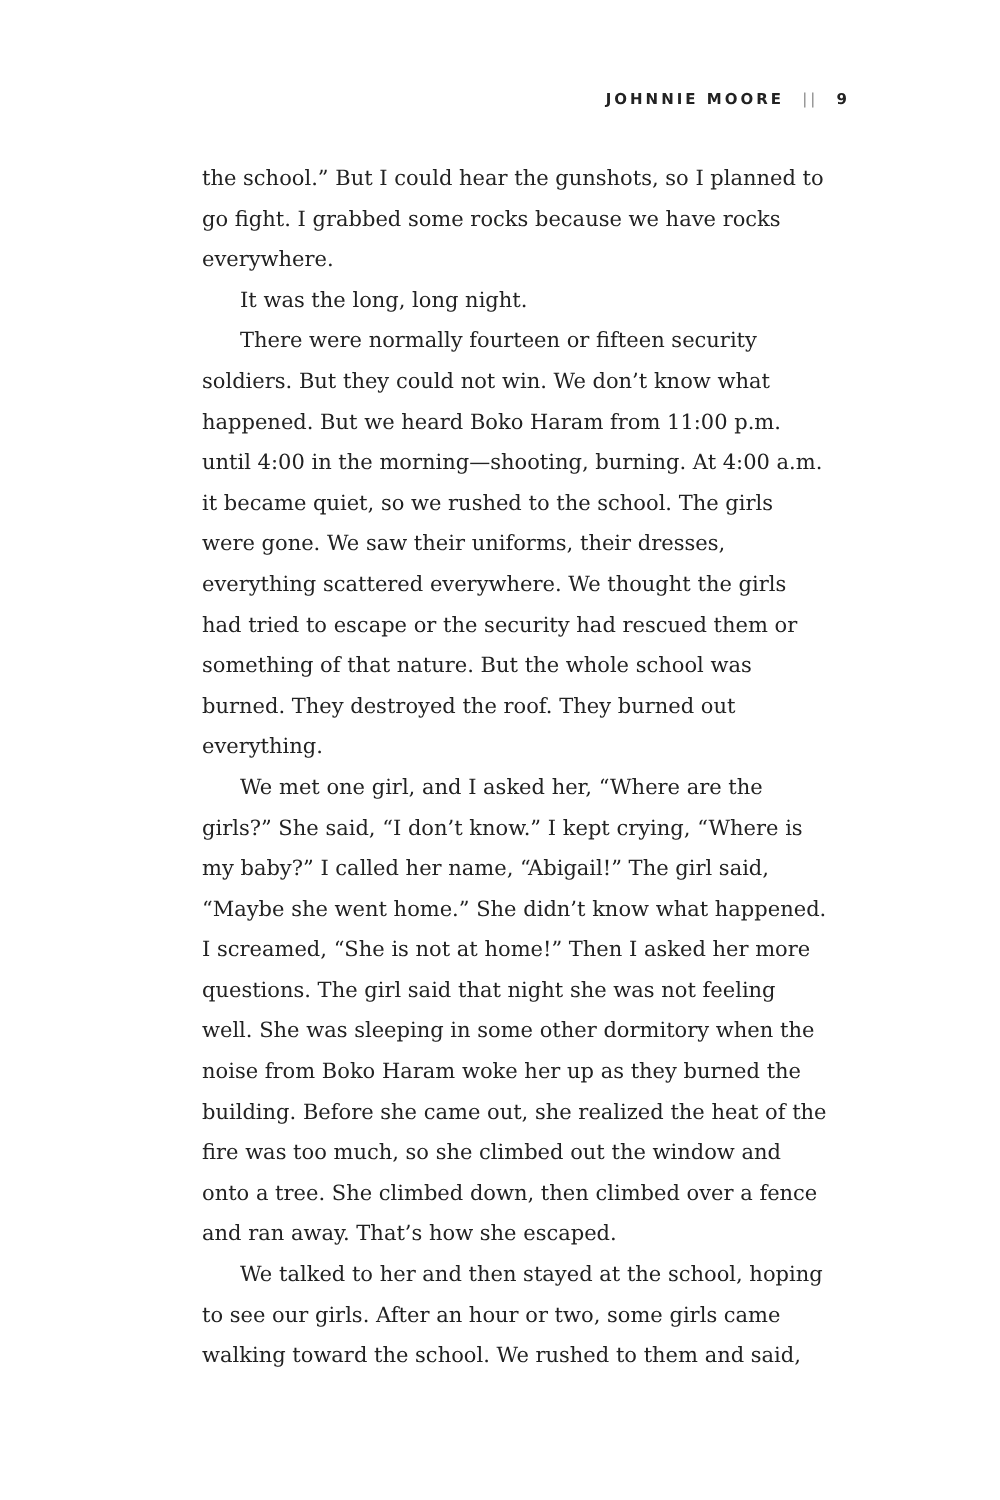JOHNNIE MOORE || 9
the school.” But I could hear the gunshots, so I planned to go fight. I grabbed some rocks because we have rocks everywhere.
It was the long, long night.
There were normally fourteen or fifteen security soldiers. But they could not win. We don’t know what happened. But we heard Boko Haram from 11:00 p.m. until 4:00 in the morning—shooting, burning. At 4:00 a.m. it became quiet, so we rushed to the school. The girls were gone. We saw their uniforms, their dresses, everything scattered everywhere. We thought the girls had tried to escape or the security had rescued them or something of that nature. But the whole school was burned. They destroyed the roof. They burned out everything.
We met one girl, and I asked her, “Where are the girls?” She said, “I don’t know.” I kept crying, “Where is my baby?” I called her name, “Abigail!” The girl said, “Maybe she went home.” She didn’t know what happened. I screamed, “She is not at home!” Then I asked her more questions. The girl said that night she was not feeling well. She was sleeping in some other dormitory when the noise from Boko Haram woke her up as they burned the building. Before she came out, she realized the heat of the fire was too much, so she climbed out the window and onto a tree. She climbed down, then climbed over a fence and ran away. That’s how she escaped.
We talked to her and then stayed at the school, hoping to see our girls. After an hour or two, some girls came walking toward the school. We rushed to them and said,